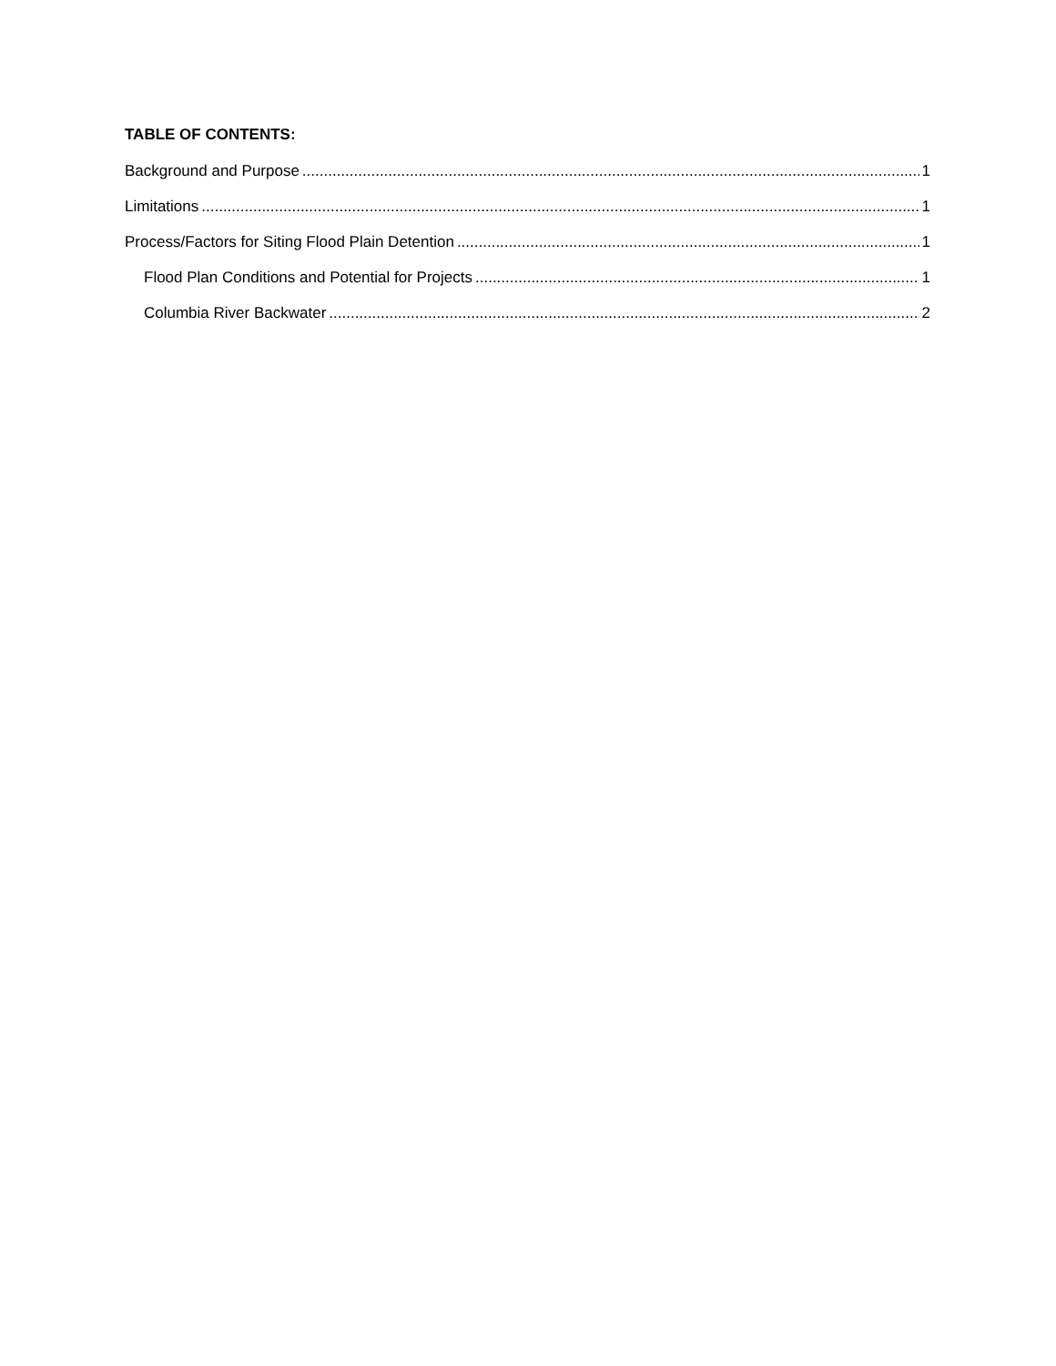TABLE OF CONTENTS:
Background and Purpose 1
Limitations 1
Process/Factors for Siting Flood Plain Detention 1
Flood Plan Conditions and Potential for Projects 1
Columbia River Backwater 2